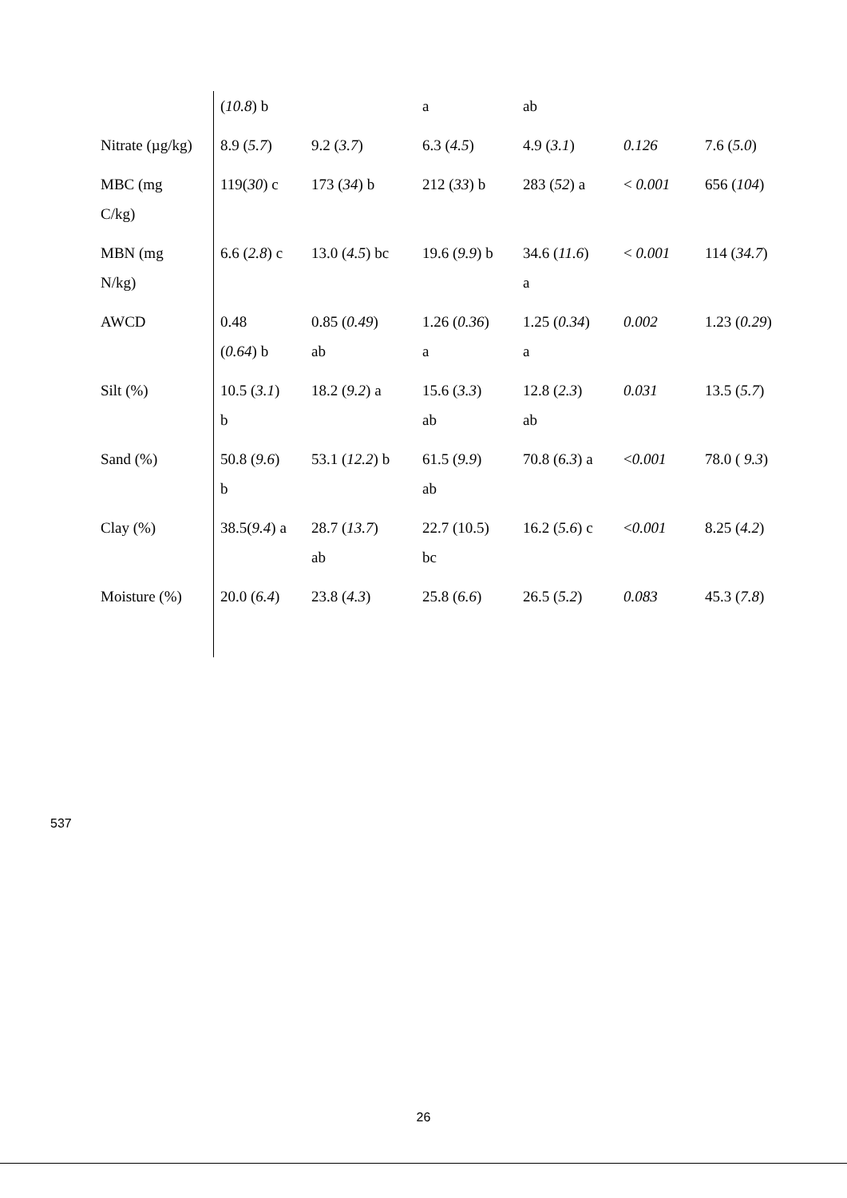| | ( 10.8 ) b | | a | ab | | |
| Nitrate (µg/kg) | 8.9 ( 5.7 ) | 9.2 ( 3.7 ) | 6.3 ( 4.5 ) | 4.9 ( 3.1 ) | 0.126 | 7.6 ( 5.0 ) |
| MBC (mg C/kg) | 119( 30 ) c | 173 ( 34 ) b | 212 ( 33 ) b | 283 ( 52 ) a | < 0.001 | 656 ( 104 ) |
| MBN (mg N/kg) | 6.6 ( 2.8 ) c | 13.0 ( 4.5 ) bc | 19.6 ( 9.9 ) b | 34.6 ( 11.6 ) a | < 0.001 | 114 ( 34.7 ) |
| AWCD | 0.48 ( 0.64 ) b | 0.85 ( 0.49 ) ab | 1.26 ( 0.36 ) a | 1.25 ( 0.34 ) a | 0.002 | 1.23 ( 0.29 ) |
| Silt (%) | 10.5 ( 3.1 ) b | 18.2 ( 9.2 ) a | 15.6 ( 3.3 ) ab | 12.8 ( 2.3 ) ab | 0.031 | 13.5 ( 5.7 ) |
| Sand (%) | 50.8 ( 9.6 ) b | 53.1 ( 12.2 ) b | 61.5 ( 9.9 ) ab | 70.8 ( 6.3 ) a | < 0.001 | 78.0 ( 9.3 ) |
| Clay (%) | 38.5( 9.4 ) a | 28.7 ( 13.7 ) ab | 22.7 (10.5) bc | 16.2 ( 5.6 ) c | < 0.001 | 8.25 ( 4.2 ) |
| Moisture (%) | 20.0 ( 6.4 ) | 23.8 ( 4.3 ) | 25.8 ( 6.6 ) | 26.5 ( 5.2 ) | 0.083 | 45.3 ( 7.8 ) |
537
26